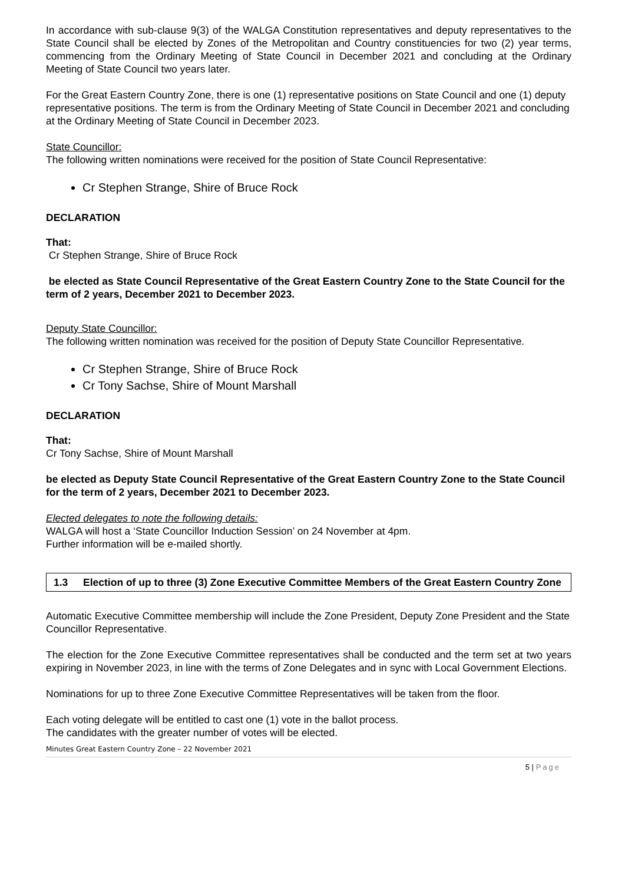In accordance with sub-clause 9(3) of the WALGA Constitution representatives and deputy representatives to the State Council shall be elected by Zones of the Metropolitan and Country constituencies for two (2) year terms, commencing from the Ordinary Meeting of State Council in December 2021 and concluding at the Ordinary Meeting of State Council two years later.
For the Great Eastern Country Zone, there is one (1) representative positions on State Council and one (1) deputy representative positions. The term is from the Ordinary Meeting of State Council in December 2021 and concluding at the Ordinary Meeting of State Council in December 2023.
State Councillor:
The following written nominations were received for the position of State Council Representative:
Cr Stephen Strange, Shire of Bruce Rock
DECLARATION
That:
Cr Stephen Strange, Shire of Bruce Rock
be elected as State Council Representative of the Great Eastern Country Zone to the State Council for the term of 2 years, December 2021 to December 2023.
Deputy State Councillor:
The following written nomination was received for the position of Deputy State Councillor Representative.
Cr Stephen Strange, Shire of Bruce Rock
Cr Tony Sachse, Shire of Mount Marshall
DECLARATION
That:
Cr Tony Sachse, Shire of Mount Marshall
be elected as Deputy State Council Representative of the Great Eastern Country Zone to the State Council for the term of 2 years, December 2021 to December 2023.
Elected delegates to note the following details:
WALGA will host a ‘State Councillor Induction Session’ on 24 November at 4pm.
Further information will be e-mailed shortly.
1.3 Election of up to three (3) Zone Executive Committee Members of the Great Eastern Country Zone
Automatic Executive Committee membership will include the Zone President, Deputy Zone President and the State Councillor Representative.
The election for the Zone Executive Committee representatives shall be conducted and the term set at two years expiring in November 2023, in line with the terms of Zone Delegates and in sync with Local Government Elections.
Nominations for up to three Zone Executive Committee Representatives will be taken from the floor.
Each voting delegate will be entitled to cast one (1) vote in the ballot process.
The candidates with the greater number of votes will be elected.
Minutes Great Eastern Country Zone – 22 November 2021
5 | Page